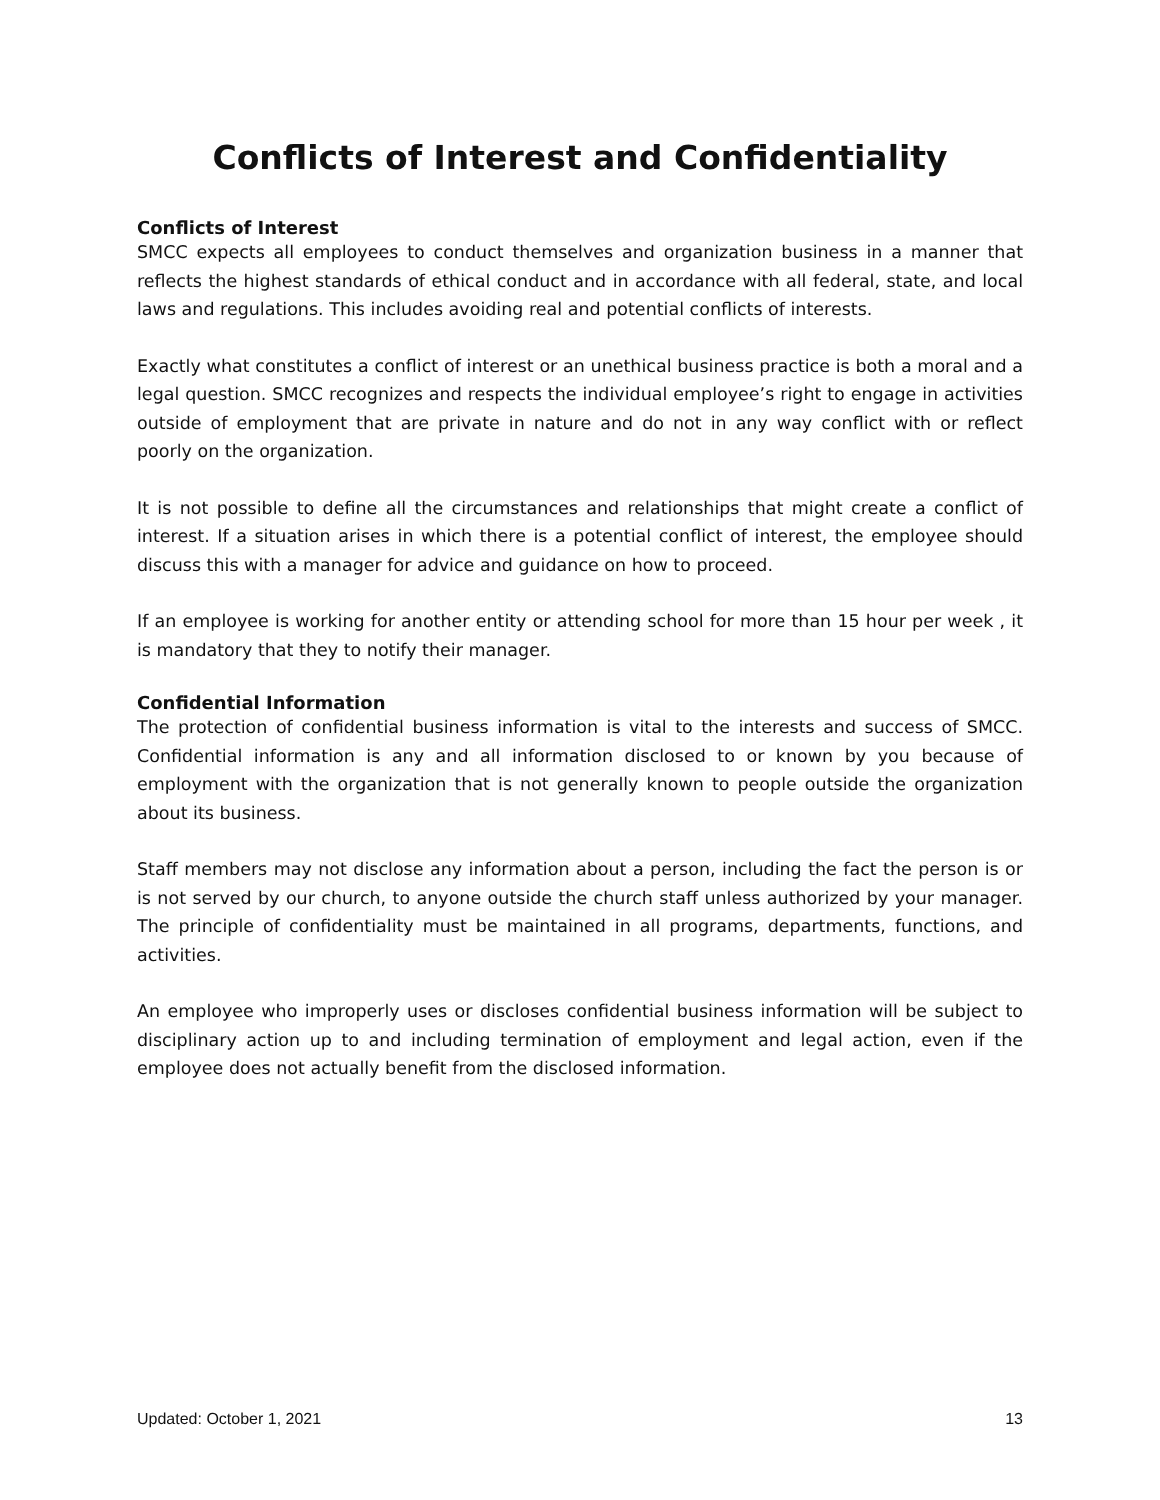Conflicts of Interest and Confidentiality
Conflicts of Interest
SMCC expects all employees to conduct themselves and organization business in a manner that reflects the highest standards of ethical conduct and in accordance with all federal, state, and local laws and regulations. This includes avoiding real and potential conflicts of interests.
Exactly what constitutes a conflict of interest or an unethical business practice is both a moral and a legal question. SMCC recognizes and respects the individual employee’s right to engage in activities outside of employment that are private in nature and do not in any way conflict with or reflect poorly on the organization.
It is not possible to define all the circumstances and relationships that might create a conflict of interest. If a situation arises in which there is a potential conflict of interest, the employee should discuss this with a manager for advice and guidance on how to proceed.
If an employee is working for another entity or attending school for more than 15 hour per week , it is mandatory that they to notify their manager.
Confidential Information
The protection of confidential business information is vital to the interests and success of SMCC. Confidential information is any and all information disclosed to or known by you because of employment with the organization that is not generally known to people outside the organization about its business.
Staff members may not disclose any information about a person, including the fact the person is or is not served by our church, to anyone outside the church staff unless authorized by your manager. The principle of confidentiality must be maintained in all programs, departments, functions, and activities.
An employee who improperly uses or discloses confidential business information will be subject to disciplinary action up to and including termination of employment and legal action, even if the employee does not actually benefit from the disclosed information.
Updated: October 1, 2021 13